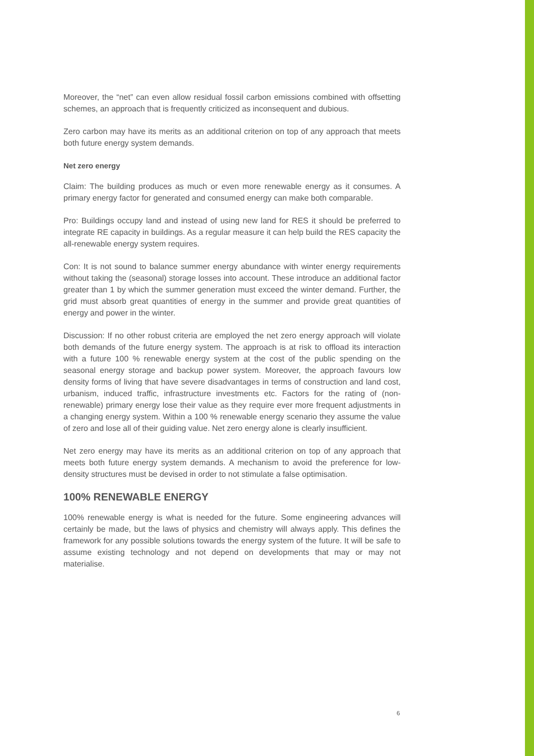Moreover, the “net” can even allow residual fossil carbon emissions combined with offsetting schemes, an approach that is frequently criticized as inconsequent and dubious.
Zero carbon may have its merits as an additional criterion on top of any approach that meets both future energy system demands.
Net zero energy
Claim: The building produces as much or even more renewable energy as it consumes. A primary energy factor for generated and consumed energy can make both comparable.
Pro: Buildings occupy land and instead of using new land for RES it should be preferred to integrate RE capacity in buildings. As a regular measure it can help build the RES capacity the all-renewable energy system requires.
Con: It is not sound to balance summer energy abundance with winter energy requirements without taking the (seasonal) storage losses into account. These introduce an additional factor greater than 1 by which the summer generation must exceed the winter demand. Further, the grid must absorb great quantities of energy in the summer and provide great quantities of energy and power in the winter.
Discussion: If no other robust criteria are employed the net zero energy approach will violate both demands of the future energy system. The approach is at risk to offload its interaction with a future 100 % renewable energy system at the cost of the public spending on the seasonal energy storage and backup power system. Moreover, the approach favours low density forms of living that have severe disadvantages in terms of construction and land cost, urbanism, induced traffic, infrastructure investments etc. Factors for the rating of (non-renewable) primary energy lose their value as they require ever more frequent adjustments in a changing energy system. Within a 100 % renewable energy scenario they assume the value of zero and lose all of their guiding value. Net zero energy alone is clearly insufficient.
Net zero energy may have its merits as an additional criterion on top of any approach that meets both future energy system demands. A mechanism to avoid the preference for low-density structures must be devised in order to not stimulate a false optimisation.
100% RENEWABLE ENERGY
100% renewable energy is what is needed for the future. Some engineering advances will certainly be made, but the laws of physics and chemistry will always apply. This defines the framework for any possible solutions towards the energy system of the future. It will be safe to assume existing technology and not depend on developments that may or may not materialise.
6